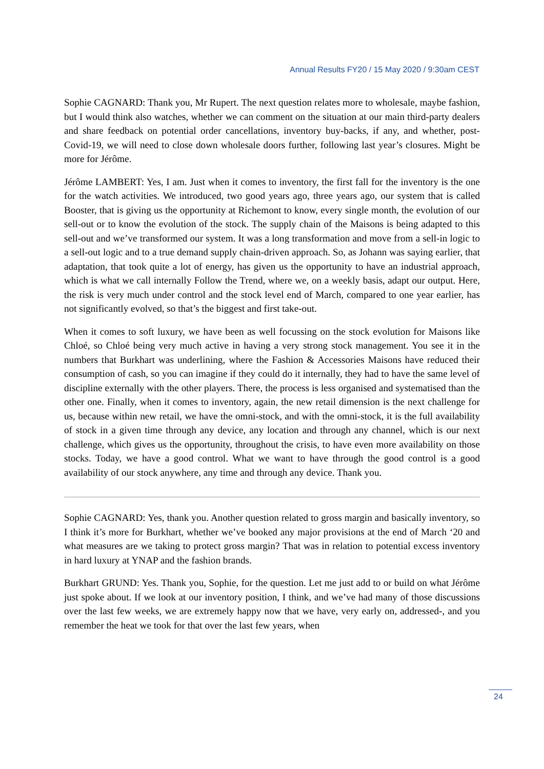Annual Results FY20 / 15 May 2020 / 9:30am CEST
Sophie CAGNARD: Thank you, Mr Rupert. The next question relates more to wholesale, maybe fashion, but I would think also watches, whether we can comment on the situation at our main third-party dealers and share feedback on potential order cancellations, inventory buy-backs, if any, and whether, post-Covid-19, we will need to close down wholesale doors further, following last year’s closures. Might be more for Jérôme.
Jérôme LAMBERT: Yes, I am. Just when it comes to inventory, the first fall for the inventory is the one for the watch activities. We introduced, two good years ago, three years ago, our system that is called Booster, that is giving us the opportunity at Richemont to know, every single month, the evolution of our sell-out or to know the evolution of the stock. The supply chain of the Maisons is being adapted to this sell-out and we’ve transformed our system. It was a long transformation and move from a sell-in logic to a sell-out logic and to a true demand supply chain-driven approach. So, as Johann was saying earlier, that adaptation, that took quite a lot of energy, has given us the opportunity to have an industrial approach, which is what we call internally Follow the Trend, where we, on a weekly basis, adapt our output. Here, the risk is very much under control and the stock level end of March, compared to one year earlier, has not significantly evolved, so that’s the biggest and first take-out.
When it comes to soft luxury, we have been as well focussing on the stock evolution for Maisons like Chloé, so Chloé being very much active in having a very strong stock management. You see it in the numbers that Burkhart was underlining, where the Fashion & Accessories Maisons have reduced their consumption of cash, so you can imagine if they could do it internally, they had to have the same level of discipline externally with the other players. There, the process is less organised and systematised than the other one. Finally, when it comes to inventory, again, the new retail dimension is the next challenge for us, because within new retail, we have the omni-stock, and with the omni-stock, it is the full availability of stock in a given time through any device, any location and through any channel, which is our next challenge, which gives us the opportunity, throughout the crisis, to have even more availability on those stocks. Today, we have a good control. What we want to have through the good control is a good availability of our stock anywhere, any time and through any device. Thank you.
Sophie CAGNARD: Yes, thank you. Another question related to gross margin and basically inventory, so I think it’s more for Burkhart, whether we’ve booked any major provisions at the end of March ‘20 and what measures are we taking to protect gross margin? That was in relation to potential excess inventory in hard luxury at YNAP and the fashion brands.
Burkhart GRUND: Yes. Thank you, Sophie, for the question. Let me just add to or build on what Jérôme just spoke about. If we look at our inventory position, I think, and we’ve had many of those discussions over the last few weeks, we are extremely happy now that we have, very early on, addressed-, and you remember the heat we took for that over the last few years, when
24